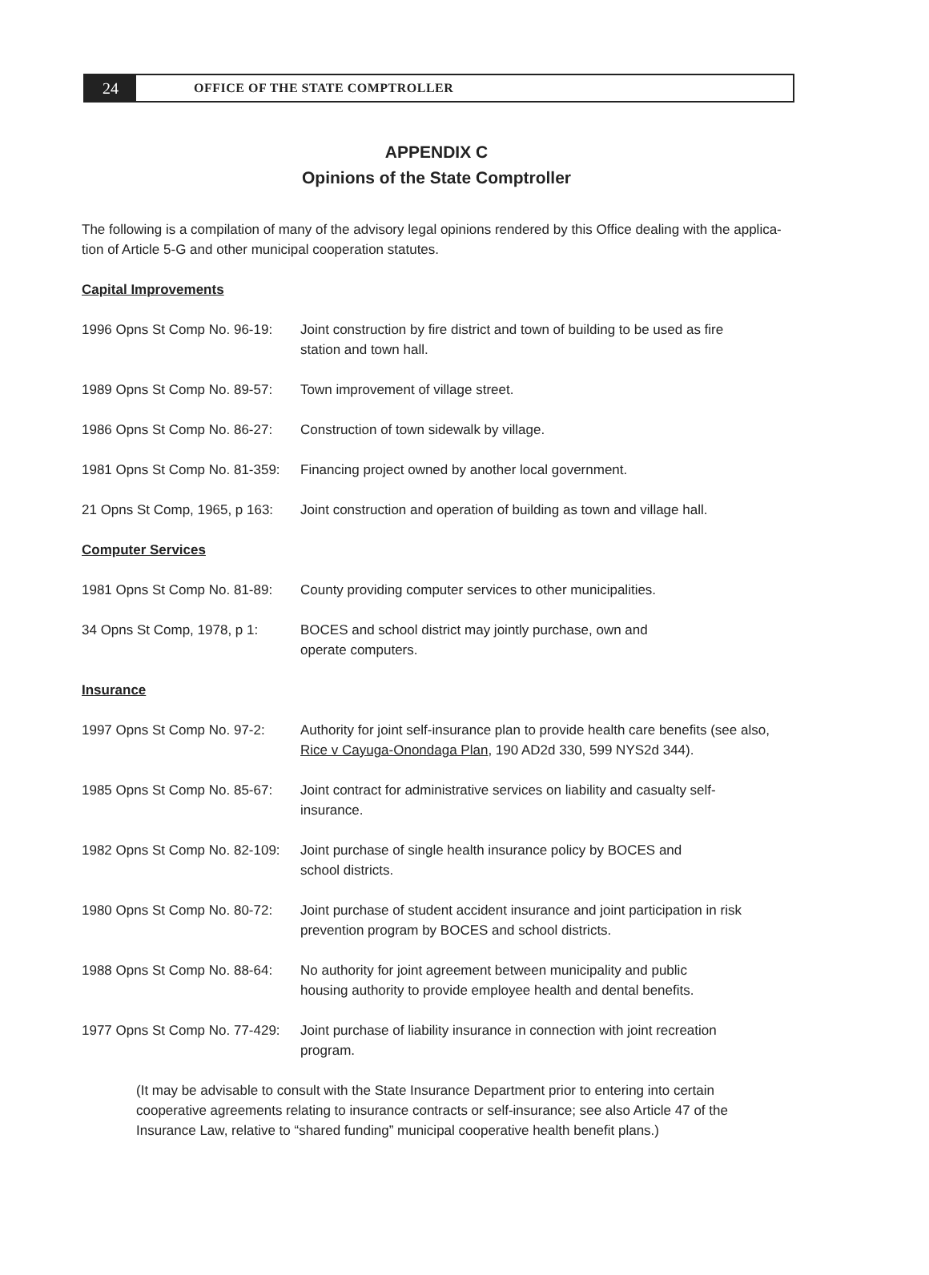24
OFFICE OF THE STATE COMPTROLLER
APPENDIX C
Opinions of the State Comptroller
The following is a compilation of many of the advisory legal opinions rendered by this Office dealing with the applica-tion of Article 5-G and other municipal cooperation statutes.
Capital Improvements
1996 Opns St Comp No. 96-19:
Joint construction by fire district and town of building to be used as fire station and town hall.
1989 Opns St Comp No. 89-57:
Town improvement of village street.
1986 Opns St Comp No. 86-27:
Construction of town sidewalk by village.
1981 Opns St Comp No. 81-359:
Financing project owned by another local government.
21 Opns St Comp, 1965, p 163:
Joint construction and operation of building as town and village hall.
Computer Services
1981 Opns St Comp No. 81-89:
County providing computer services to other municipalities.
34 Opns St Comp, 1978, p 1:
BOCES and school district may jointly purchase, own and
operate computers.
Insurance
1997 Opns St Comp No. 97-2:
Authority for joint self-insurance plan to provide health care benefits (see also, Rice v Cayuga-Onondaga Plan, 190 AD2d 330, 599 NYS2d 344).
1985 Opns St Comp No. 85-67:
Joint contract for administrative services on liability and casualty self-insurance.
1982 Opns St Comp No. 82-109:
Joint purchase of single health insurance policy by BOCES and
school districts.
1980 Opns St Comp No. 80-72:
Joint purchase of student accident insurance and joint participation in risk prevention program by BOCES and school districts.
1988 Opns St Comp No. 88-64:
No authority for joint agreement between municipality and public
housing authority to provide employee health and dental benefits.
1977 Opns St Comp No. 77-429:
Joint purchase of liability insurance in connection with joint recreation program.
(It may be advisable to consult with the State Insurance Department prior to entering into certain cooperative agreements relating to insurance contracts or self-insurance; see also Article 47 of the Insurance Law, relative to “shared funding” municipal cooperative health benefit plans.)